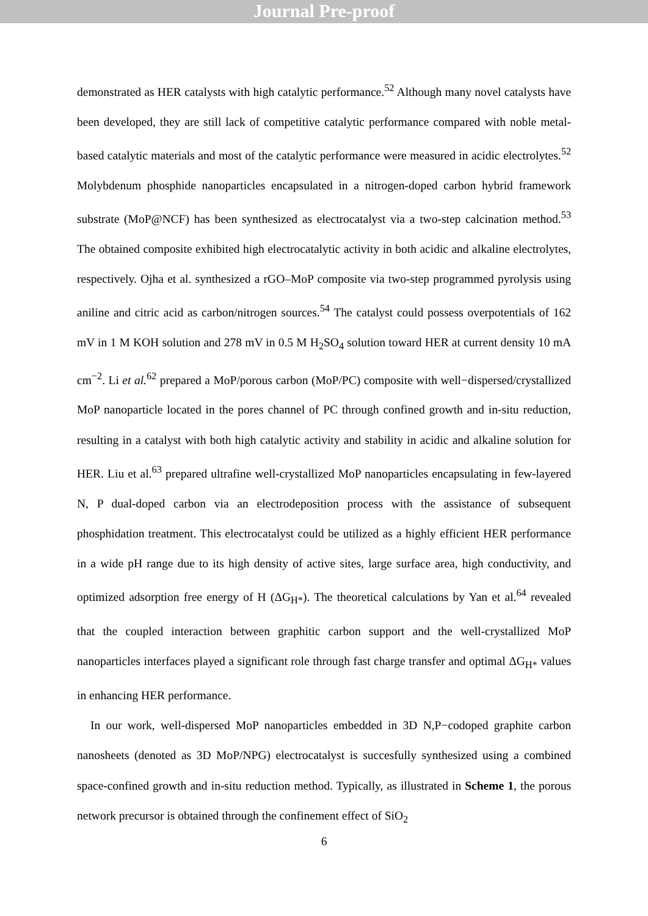Journal Pre-proof
demonstrated as HER catalysts with high catalytic performance.<sup>52</sup> Although many novel catalysts have been developed, they are still lack of competitive catalytic performance compared with noble metal-based catalytic materials and most of the catalytic performance were measured in acidic electrolytes.<sup>52</sup> Molybdenum phosphide nanoparticles encapsulated in a nitrogen-doped carbon hybrid framework substrate (MoP@NCF) has been synthesized as electrocatalyst via a two-step calcination method.<sup>53</sup> The obtained composite exhibited high electrocatalytic activity in both acidic and alkaline electrolytes, respectively. Ojha et al. synthesized a rGO–MoP composite via two-step programmed pyrolysis using aniline and citric acid as carbon/nitrogen sources.<sup>54</sup> The catalyst could possess overpotentials of 162 mV in 1 M KOH solution and 278 mV in 0.5 M H<sub>2</sub>SO<sub>4</sub> solution toward HER at current density 10 mA cm<sup>−2</sup>. Li et al.<sup>62</sup> prepared a MoP/porous carbon (MoP/PC) composite with well−dispersed/crystallized MoP nanoparticle located in the pores channel of PC through confined growth and in-situ reduction, resulting in a catalyst with both high catalytic activity and stability in acidic and alkaline solution for HER. Liu et al.<sup>63</sup> prepared ultrafine well-crystallized MoP nanoparticles encapsulating in few-layered N, P dual-doped carbon via an electrodeposition process with the assistance of subsequent phosphidation treatment. This electrocatalyst could be utilized as a highly efficient HER performance in a wide pH range due to its high density of active sites, large surface area, high conductivity, and optimized adsorption free energy of H (ΔG<sub>H*</sub>). The theoretical calculations by Yan et al.<sup>64</sup> revealed that the coupled interaction between graphitic carbon support and the well-crystallized MoP nanoparticles interfaces played a significant role through fast charge transfer and optimal ΔG<sub>H*</sub> values in enhancing HER performance.
In our work, well-dispersed MoP nanoparticles embedded in 3D N,P−codoped graphite carbon nanosheets (denoted as 3D MoP/NPG) electrocatalyst is succesfully synthesized using a combined space-confined growth and in-situ reduction method. Typically, as illustrated in Scheme 1, the porous network precursor is obtained through the confinement effect of SiO<sub>2</sub>
6